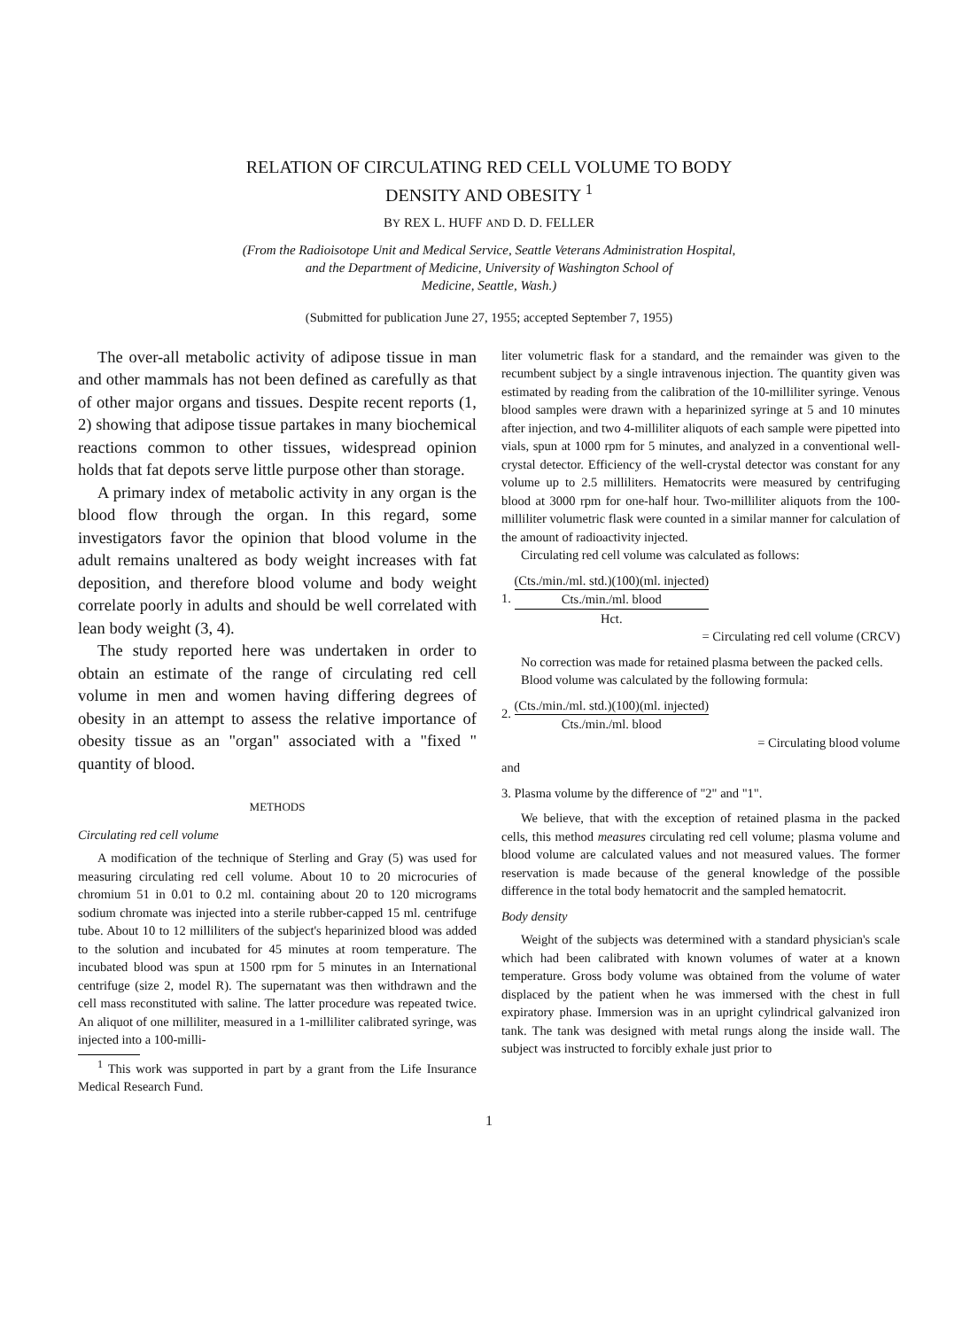RELATION OF CIRCULATING RED CELL VOLUME TO BODY
DENSITY AND OBESITY <sup>1</sup>
BY REX L. HUFF AND D. D. FELLER
(From the Radioisotope Unit and Medical Service, Seattle Veterans Administration Hospital,
and the Department of Medicine, University of Washington School of
Medicine, Seattle, Wash.)
(Submitted for publication June 27, 1955; accepted September 7, 1955)
The over-all metabolic activity of adipose tissue in man and other mammals has not been defined as carefully as that of other major organs and tissues. Despite recent reports (1, 2) showing that adipose tissue partakes in many biochemical reactions common to other tissues, widespread opinion holds that fat depots serve little purpose other than storage.
A primary index of metabolic activity in any organ is the blood flow through the organ. In this regard, some investigators favor the opinion that blood volume in the adult remains unaltered as body weight increases with fat deposition, and therefore blood volume and body weight correlate poorly in adults and should be well correlated with lean body weight (3, 4).
The study reported here was undertaken in order to obtain an estimate of the range of circulating red cell volume in men and women having differing degrees of obesity in an attempt to assess the relative importance of obesity tissue as an "organ" associated with a "fixed " quantity of blood.
METHODS
Circulating red cell volume
A modification of the technique of Sterling and Gray (5) was used for measuring circulating red cell volume. About 10 to 20 microcuries of chromium 51 in 0.01 to 0.2 ml. containing about 20 to 120 micrograms sodium chromate was injected into a sterile rubber-capped 15 ml. centrifuge tube. About 10 to 12 milliliters of the subject's heparinized blood was added to the solution and incubated for 45 minutes at room temperature. The incubated blood was spun at 1500 rpm for 5 minutes in an International centrifuge (size 2, model R). The supernatant was then withdrawn and the cell mass reconstituted with saline. The latter procedure was repeated twice. An aliquot of one milliliter, measured in a 1-milliliter calibrated syringe, was injected into a 100-milli-
<sup>1</sup> This work was supported in part by a grant from the Life Insurance Medical Research Fund.
liter volumetric flask for a standard, and the remainder was given to the recumbent subject by a single intravenous injection. The quantity given was estimated by reading from the calibration of the 10-milliliter syringe. Venous blood samples were drawn with a heparinized syringe at 5 and 10 minutes after injection, and two 4-milliliter aliquots of each sample were pipetted into vials, spun at 1000 rpm for 5 minutes, and analyzed in a conventional well-crystal detector. Efficiency of the well-crystal detector was constant for any volume up to 2.5 milliliters. Hematocrits were measured by centrifuging blood at 3000 rpm for one-half hour. Two-milliliter aliquots from the 100-milliliter volumetric flask were counted in a similar manner for calculation of the amount of radioactivity injected.
Circulating red cell volume was calculated as follows:
1. (Cts./min./ml. std.)(100)(ml. injected) Cts./min./ml. blood Hct.
= Circulating red cell volume (CRCV)
No correction was made for retained plasma between the packed cells.
Blood volume was calculated by the following formula:
2. (Cts./min./ml. std.)(100)(ml. injected) Cts./min./ml. blood
= Circulating blood volume
and
3. Plasma volume by the difference of "2" and "1".
We believe, that with the exception of retained plasma in the packed cells, this method measures circulating red cell volume; plasma volume and blood volume are calculated values and not measured values. The former reservation is made because of the general knowledge of the possible difference in the total body hematocrit and the sampled hematocrit.
Body density
Weight of the subjects was determined with a standard physician's scale which had been calibrated with known volumes of water at a known temperature. Gross body volume was obtained from the volume of water displaced by the patient when he was immersed with the chest in full expiratory phase. Immersion was in an upright cylindrical galvanized iron tank. The tank was designed with metal rungs along the inside wall. The subject was instructed to forcibly exhale just prior to
1